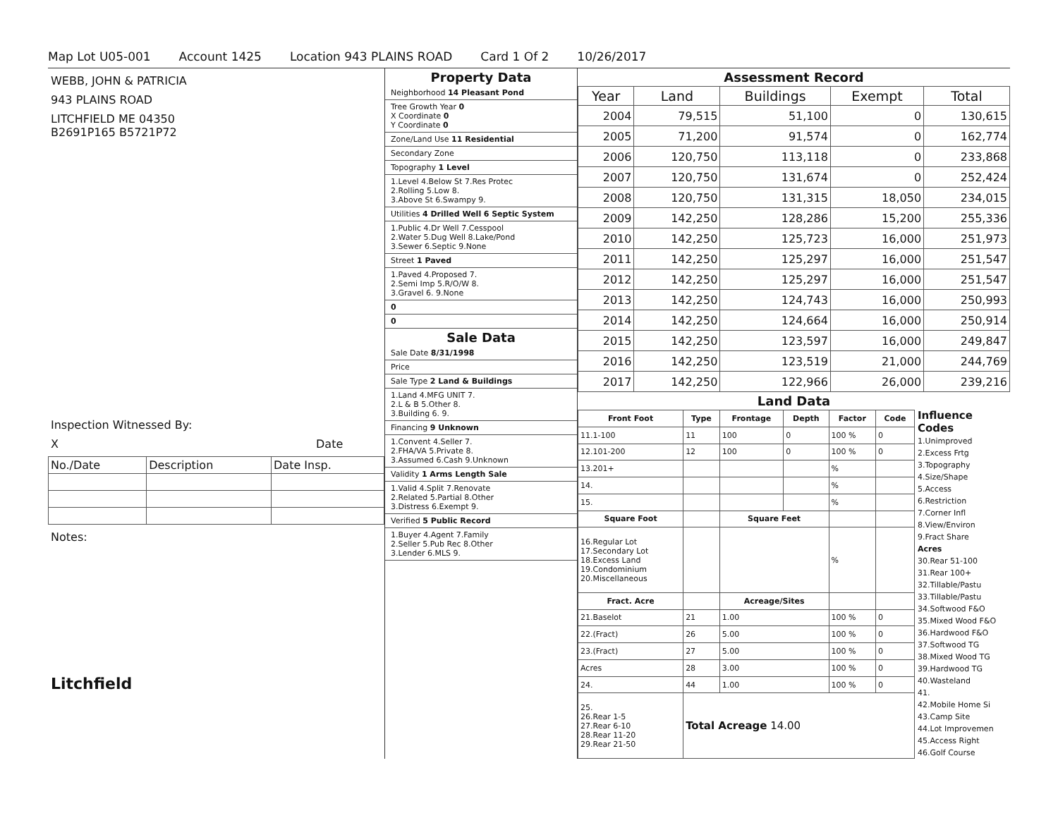Map Lot U05-001 Account 1425 Location 943 PLAINS ROAD Card 1 Of 2 10/26/2017
WEBB, JOHN & PATRICIA
943 PLAINS ROAD
LITCHFIELD ME 04350
B2691P165 B5721P72
Inspection Witnessed By:
X Date
| No./Date | Description | Date Insp. |
Notes:
Litchfield
Property Data
Neighborhood 14 Pleasant Pond
Tree Growth Year 0
X Coordinate 0
Y Coordinate 0
Zone/Land Use 11 Residential
Secondary Zone
Topography 1 Level
1.Level 4.Below St 7.Res Protec
2.Rolling 5.Low 8.
3.Above St 6.Swampy 9.
Utilities 4 Drilled Well 6 Septic System
1.Public 4.Dr Well 7.Cesspool
2.Water 5.Dug Well 8.Lake/Pond
3.Sewer 6.Septic 9.None
Street 1 Paved
1.Paved 4.Proposed 7.
2.Semi Imp 5.R/O/W 8.
3.Gravel 6. 9.None
0
0
Sale Data
Sale Date 8/31/1998
Price
Sale Type 2 Land & Buildings
1.Land 4.MFG UNIT 7.
2.L & B 5.Other 8.
3.Building 6. 9.
Financing 9 Unknown
1.Convent 4.Seller 7.
2.FHA/VA 5.Private 8.
3.Assumed 6.Cash 9.Unknown
Validity 1 Arms Length Sale
1.Valid 4.Split 7.Renovate
2.Related 5.Partial 8.Other
3.Distress 6.Exempt 9.
Verified 5 Public Record
1.Buyer 4.Agent 7.Family
2.Seller 5.Pub Rec 8.Other
3.Lender 6.MLS 9.
Assessment Record
| Year | Land | Buildings | Exempt | Total |
| --- | --- | --- | --- | --- |
| 2004 | 79,515 | 51,100 | 0 | 130,615 |
| 2005 | 71,200 | 91,574 | 0 | 162,774 |
| 2006 | 120,750 | 113,118 | 0 | 233,868 |
| 2007 | 120,750 | 131,674 | 0 | 252,424 |
| 2008 | 120,750 | 131,315 | 18,050 | 234,015 |
| 2009 | 142,250 | 128,286 | 15,200 | 255,336 |
| 2010 | 142,250 | 125,723 | 16,000 | 251,973 |
| 2011 | 142,250 | 125,297 | 16,000 | 251,547 |
| 2012 | 142,250 | 125,297 | 16,000 | 251,547 |
| 2013 | 142,250 | 124,743 | 16,000 | 250,993 |
| 2014 | 142,250 | 124,664 | 16,000 | 250,914 |
| 2015 | 142,250 | 123,597 | 16,000 | 249,847 |
| 2016 | 142,250 | 123,519 | 21,000 | 244,769 |
| 2017 | 142,250 | 122,966 | 26,000 | 239,216 |
Land Data
| Front Foot | Type | Frontage | Depth | Factor | Code |
| --- | --- | --- | --- | --- | --- |
| 11.1-100 | 11 | 100 | 0 | 100 % | 0 |
| 12.101-200 | 12 | 100 | 0 | 100 % | 0 |
| 13.201+ | | | | % | |
| 14. | | | | % | |
| 15. | | | | % | |
| Square Foot | | Square Feet | | | |
| 16.Regular Lot 17.Secondary Lot 18.Excess Land 19.Condominium 20.Miscellaneous | | | | % | |
| Fract. Acre | | Acreage/Sites | | | |
| 21.Baselot | 21 | 1.00 | | 100 % | 0 |
| 22.(Fract) | 26 | 5.00 | | 100 % | 0 |
| 23.(Fract) | 27 | 5.00 | | 100 % | 0 |
| Acres | 28 | 3.00 | | 100 % | 0 |
| 24. | 44 | 1.00 | | 100 % | 0 |
| 25. 26.Rear 1-5 27.Rear 6-10 28.Rear 11-20 29.Rear 21-50 | Total Acreage 14.00 | | | | |
Influence Codes
1.Unimproved
2.Excess Frtg
3.Topography
4.Size/Shape
5.Access
6.Restriction
7.Corner Infl
8.View/Environ
9.Fract Share
Acres
30.Rear 51-100
31.Rear 100+
32.Tillable/Pastu
33.Tillable/Pastu
34.Softwood F&O
35.Mixed Wood F&O
36.Hardwood F&O
37.Softwood TG
38.Mixed Wood TG
39.Hardwood TG
40.Wasteland
41.
42.Mobile Home Si
43.Camp Site
44.Lot Improvemen
45.Access Right
46.Golf Course